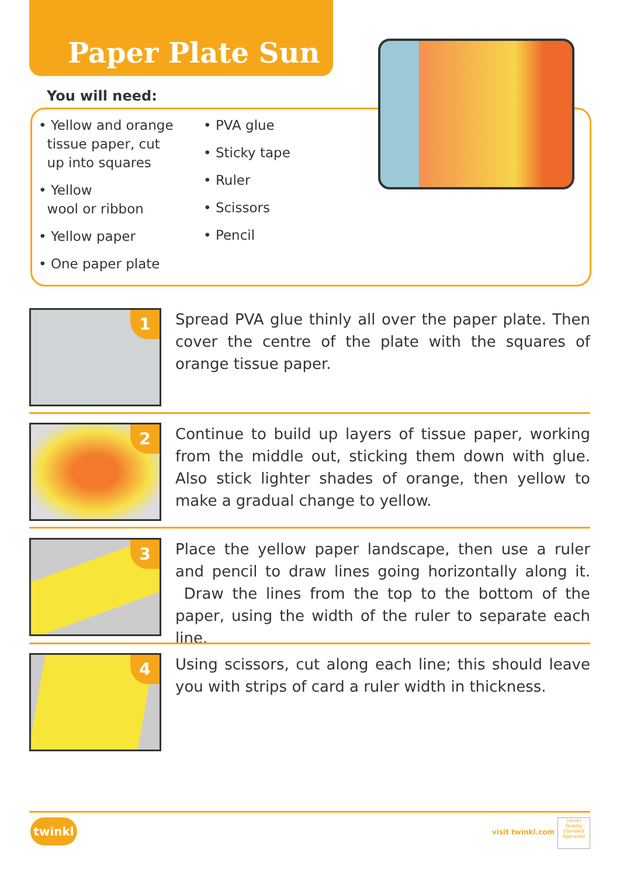Paper Plate Sun
You will need:
• Yellow and orange
tissue paper, cut
up into squares
• Yellow
wool or ribbon
• Yellow paper
• One paper plate
• PVA glue
• Sticky tape
• Ruler
• Scissors
• Pencil
1
Spread PVA glue thinly all over the paper plate. Then cover the centre of the plate with the squares of orange tissue paper.
2
Continue to build up layers of tissue paper, working from the middle out, sticking them down with glue. Also stick lighter shades of orange, then yellow to make a gradual change to yellow.
3
Place the yellow paper landscape, then use a ruler and pencil to draw lines going horizontally along it. Draw the lines from the top to the bottom of the paper, using the width of the ruler to separate each line.
4
Using scissors, cut along each line; this should leave you with strips of card a ruler width in thickness.
twinkl
visit twinkl.com
twinkl
Quality Standard Approved